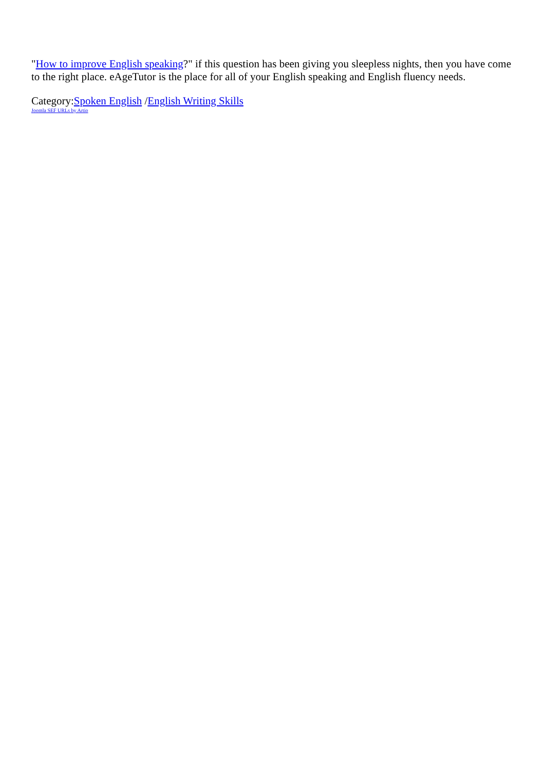"How to improve English speaking?" if this question has been giving you sleepless nights, then you have come to the right place. eAgeTutor is the place for all of your English speaking and English fluency needs.
Category:Spoken English /English Writing Skills
Joomla SEF URLs by Artio